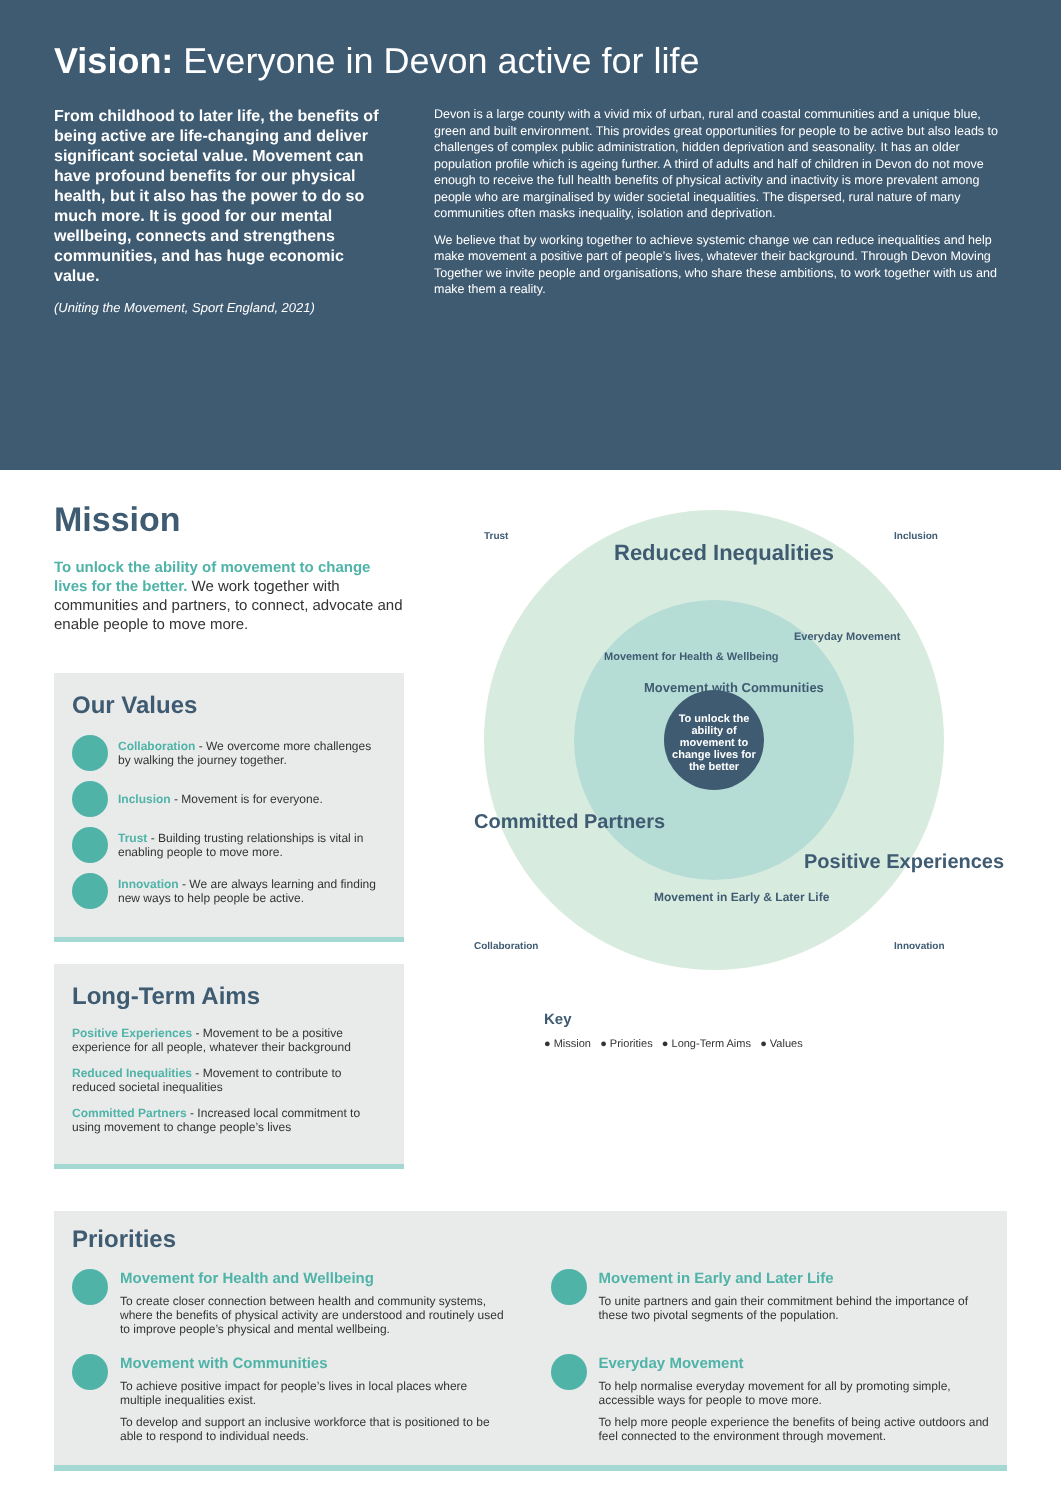Vision: Everyone in Devon active for life
From childhood to later life, the benefits of being active are life-changing and deliver significant societal value. Movement can have profound benefits for our physical health, but it also has the power to do so much more. It is good for our mental wellbeing, connects and strengthens communities, and has huge economic value.
(Uniting the Movement, Sport England, 2021)
Devon is a large county with a vivid mix of urban, rural and coastal communities and a unique blue, green and built environment. This provides great opportunities for people to be active but also leads to challenges of complex public administration, hidden deprivation and seasonality. It has an older population profile which is ageing further. A third of adults and half of children in Devon do not move enough to receive the full health benefits of physical activity and inactivity is more prevalent among people who are marginalised by wider societal inequalities. The dispersed, rural nature of many communities often masks inequality, isolation and deprivation.
We believe that by working together to achieve systemic change we can reduce inequalities and help make movement a positive part of people’s lives, whatever their background. Through Devon Moving Together we invite people and organisations, who share these ambitions, to work together with us and make them a reality.
Mission
To unlock the ability of movement to change lives for the better. We work together with communities and partners, to connect, advocate and enable people to move more.
Our Values
Collaboration - We overcome more challenges by walking the journey together.
Inclusion - Movement is for everyone.
Trust - Building trusting relationships is vital in enabling people to move more.
Innovation - We are always learning and finding new ways to help people be active.
Long-Term Aims
Positive Experiences - Movement to be a positive experience for all people, whatever their background
Reduced Inequalities - Movement to contribute to reduced societal inequalities
Committed Partners - Increased local commitment to using movement to change people’s lives
To unlock the ability of movement to change lives for the better
Reduced Inequalities
Trust Inclusion
Movement for Health & Wellbeing
Movement with Communities
Everyday Movement
Committed Partners
Positive Experiences
Movement in Early & Later Life
Collaboration Innovation
Key
● Mission ● Priorities ● Long-Term Aims ● Values
Priorities
Movement for Health and Wellbeing
To create closer connection between health and community systems, where the benefits of physical activity are understood and routinely used to improve people’s physical and mental wellbeing.
Movement in Early and Later Life
To unite partners and gain their commitment behind the importance of these two pivotal segments of the population.
Movement with Communities
To achieve positive impact for people’s lives in local places where multiple inequalities exist.
To develop and support an inclusive workforce that is positioned to be able to respond to individual needs.
Everyday Movement
To help normalise everyday movement for all by promoting simple, accessible ways for people to move more.
To help more people experience the benefits of being active outdoors and feel connected to the environment through movement.